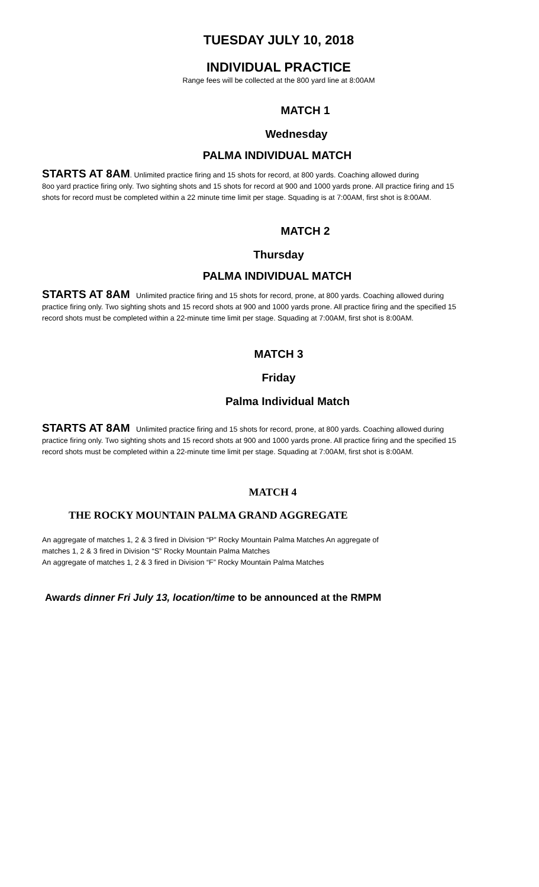TUESDAY JULY 10, 2018
INDIVIDUAL PRACTICE
Range fees will be collected at the 800 yard line at 8:00AM
MATCH 1
Wednesday
PALMA INDIVIDUAL MATCH
STARTS AT 8AM. Unlimited practice firing and 15 shots for record, at 800 yards. Coaching allowed during
8oo yard practice firing only. Two sighting shots and 15 shots for record at 900 and 1000 yards prone. All practice firing and 15
shots for record must be completed within a 22 minute time limit per stage. Squading is at 7:00AM, first shot is 8:00AM.
MATCH 2
Thursday
PALMA INDIVIDUAL MATCH
STARTS AT 8AM Unlimited practice firing and 15 shots for record, prone, at 800 yards. Coaching allowed during
practice firing only. Two sighting shots and 15 record shots at 900 and 1000 yards prone. All practice firing and the specified 15
record shots must be completed within a 22-minute time limit per stage. Squading at 7:00AM, first shot is 8:00AM.
MATCH 3
Friday
Palma Individual Match
STARTS AT 8AM Unlimited practice firing and 15 shots for record, prone, at 800 yards. Coaching allowed during
practice firing only. Two sighting shots and 15 record shots at 900 and 1000 yards prone. All practice firing and the specified 15
record shots must be completed within a 22-minute time limit per stage. Squading at 7:00AM, first shot is 8:00AM.
MATCH 4
THE ROCKY MOUNTAIN PALMA GRAND AGGREGATE
An aggregate of matches 1, 2 & 3 fired in Division “P” Rocky Mountain Palma Matches An aggregate of
matches 1, 2 & 3 fired in Division “S” Rocky Mountain Palma Matches
An aggregate of matches 1, 2 & 3 fired in Division “F” Rocky Mountain Palma Matches
Awards dinner Fri July 13, location/time to be announced at the RMPM